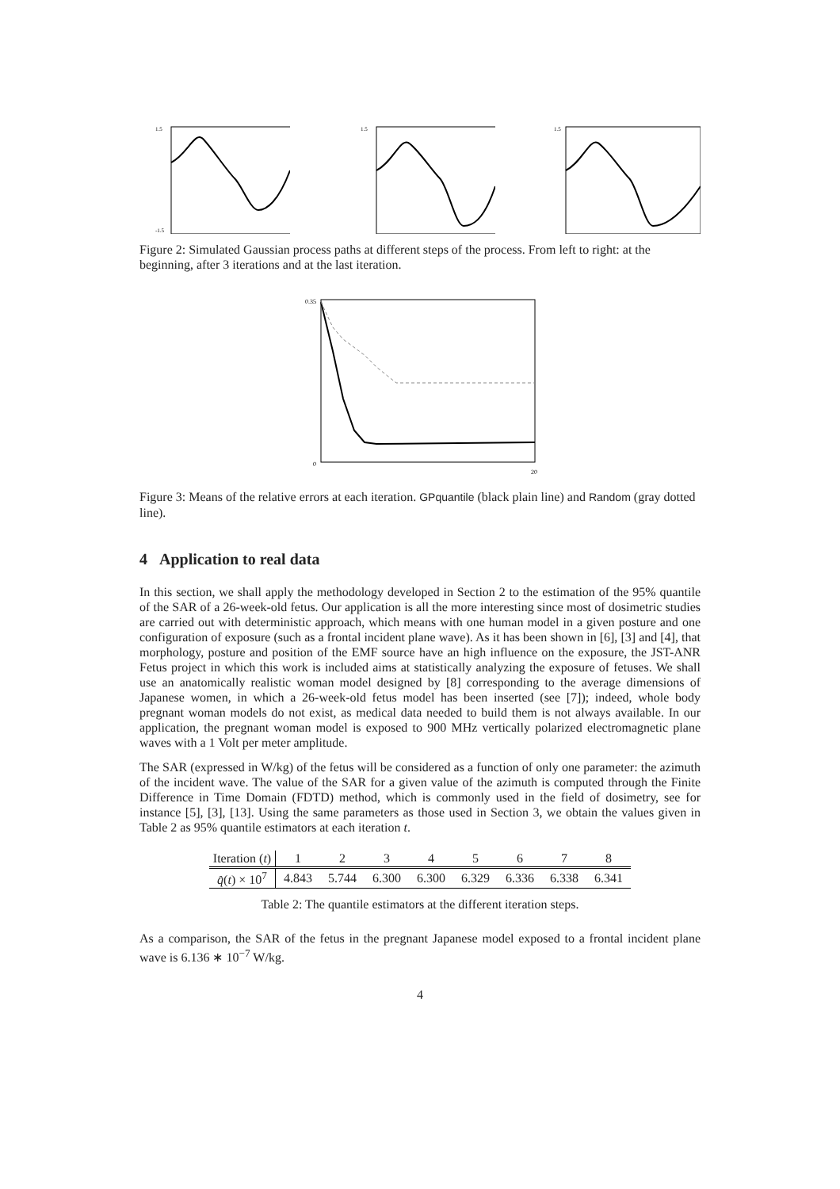1.5
-1.5
1.5
1.5
Figure 2: Simulated Gaussian process paths at different steps of the process. From left to right: at the beginning, after 3 iterations and at the last iteration.
0.35
0
20
Figure 3: Means of the relative errors at each iteration. GPquantile (black plain line) and Random (gray dotted line).
4 Application to real data
In this section, we shall apply the methodology developed in Section 2 to the estimation of the 95% quantile of the SAR of a 26-week-old fetus. Our application is all the more interesting since most of dosimetric studies are carried out with deterministic approach, which means with one human model in a given posture and one configuration of exposure (such as a frontal incident plane wave). As it has been shown in [6], [3] and [4], that morphology, posture and position of the EMF source have an high influence on the exposure, the JST-ANR Fetus project in which this work is included aims at statistically analyzing the exposure of fetuses. We shall use an anatomically realistic woman model designed by [8] corresponding to the average dimensions of Japanese women, in which a 26-week-old fetus model has been inserted (see [7]); indeed, whole body pregnant woman models do not exist, as medical data needed to build them is not always available. In our application, the pregnant woman model is exposed to 900 MHz vertically polarized electromagnetic plane waves with a 1 Volt per meter amplitude.
The SAR (expressed in W/kg) of the fetus will be considered as a function of only one parameter: the azimuth of the incident wave. The value of the SAR for a given value of the azimuth is computed through the Finite Difference in Time Domain (FDTD) method, which is commonly used in the field of dosimetry, see for instance [5], [3], [13]. Using the same parameters as those used in Section 3, we obtain the values given in Table 2 as 95% quantile estimators at each iteration t.
| Iteration ( t ) | 1 | 2 | 3 | 4 | 5 | 6 | 7 | 8 |
| --- | --- | --- | --- | --- | --- | --- | --- | --- |
| q̂ ( t ) × 10<sup>7</sup> | 4.843 | 5.744 | 6.300 | 6.300 | 6.329 | 6.336 | 6.338 | 6.341 |
Table 2: The quantile estimators at the different iteration steps.
As a comparison, the SAR of the fetus in the pregnant Japanese model exposed to a frontal incident plane wave is 6.136 ∗ 10<sup>−7</sup> W/kg.
4